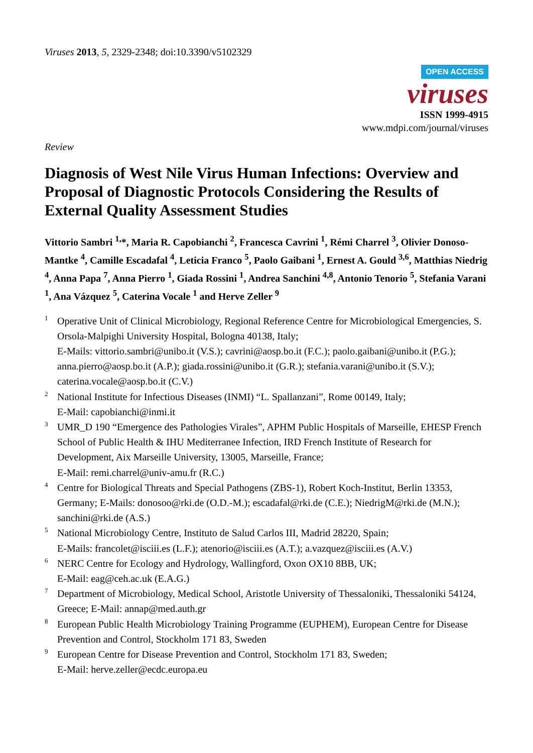Viruses 2013, 5, 2329-2348; doi:10.3390/v5102329
OPEN ACCESS
viruses
ISSN 1999-4915
www.mdpi.com/journal/viruses
Review
Diagnosis of West Nile Virus Human Infections: Overview and Proposal of Diagnostic Protocols Considering the Results of External Quality Assessment Studies
Vittorio Sambri <sup>1,</sup>*, Maria R. Capobianchi <sup>2</sup>, Francesca Cavrini <sup>1</sup>, Rémi Charrel <sup>3</sup>, Olivier Donoso-Mantke <sup>4</sup>, Camille Escadafal <sup>4</sup>, Leticia Franco <sup>5</sup>, Paolo Gaibani <sup>1</sup>, Ernest A. Gould <sup>3,6</sup>, Matthias Niedrig <sup>4</sup>, Anna Papa <sup>7</sup>, Anna Pierro <sup>1</sup>, Giada Rossini <sup>1</sup>, Andrea Sanchini <sup>4,8</sup>, Antonio Tenorio <sup>5</sup>, Stefania Varani <sup>1</sup>, Ana Vázquez <sup>5</sup>, Caterina Vocale <sup>1</sup> and Herve Zeller <sup>9</sup>
1
Operative Unit of Clinical Microbiology, Regional Reference Centre for Microbiological Emergencies, S. Orsola-Malpighi University Hospital, Bologna 40138, Italy;
E-Mails: vittorio.sambri@unibo.it (V.S.); cavrini@aosp.bo.it (F.C.); paolo.gaibani@unibo.it (P.G.); anna.pierro@aosp.bo.it (A.P.); giada.rossini@unibo.it (G.R.); stefania.varani@unibo.it (S.V.); caterina.vocale@aosp.bo.it (C.V.)
2
National Institute for Infectious Diseases (INMI) “L. Spallanzani”, Rome 00149, Italy;
E-Mail: capobianchi@inmi.it
3
UMR_D 190 “Emergence des Pathologies Virales”, APHM Public Hospitals of Marseille, EHESP French School of Public Health & IHU Mediterranee Infection, IRD French Institute of Research for Development, Aix Marseille University, 13005, Marseille, France;
E-Mail: remi.charrel@univ-amu.fr (R.C.)
4
Centre for Biological Threats and Special Pathogens (ZBS-1), Robert Koch-Institut, Berlin 13353, Germany; E-Mails: donosoo@rki.de (O.D.-M.); escadafal@rki.de (C.E.); NiedrigM@rki.de (M.N.); sanchini@rki.de (A.S.)
5
National Microbiology Centre, Instituto de Salud Carlos III, Madrid 28220, Spain;
E-Mails: francolet@isciii.es (L.F.); atenorio@isciii.es (A.T.); a.vazquez@isciii.es (A.V.)
6
NERC Centre for Ecology and Hydrology, Wallingford, Oxon OX10 8BB, UK;
E-Mail: eag@ceh.ac.uk (E.A.G.)
7
Department of Microbiology, Medical School, Aristotle University of Thessaloniki, Thessaloniki 54124, Greece; E-Mail: annap@med.auth.gr
8
European Public Health Microbiology Training Programme (EUPHEM), European Centre for Disease Prevention and Control, Stockholm 171 83, Sweden
9
European Centre for Disease Prevention and Control, Stockholm 171 83, Sweden;
E-Mail: herve.zeller@ecdc.europa.eu